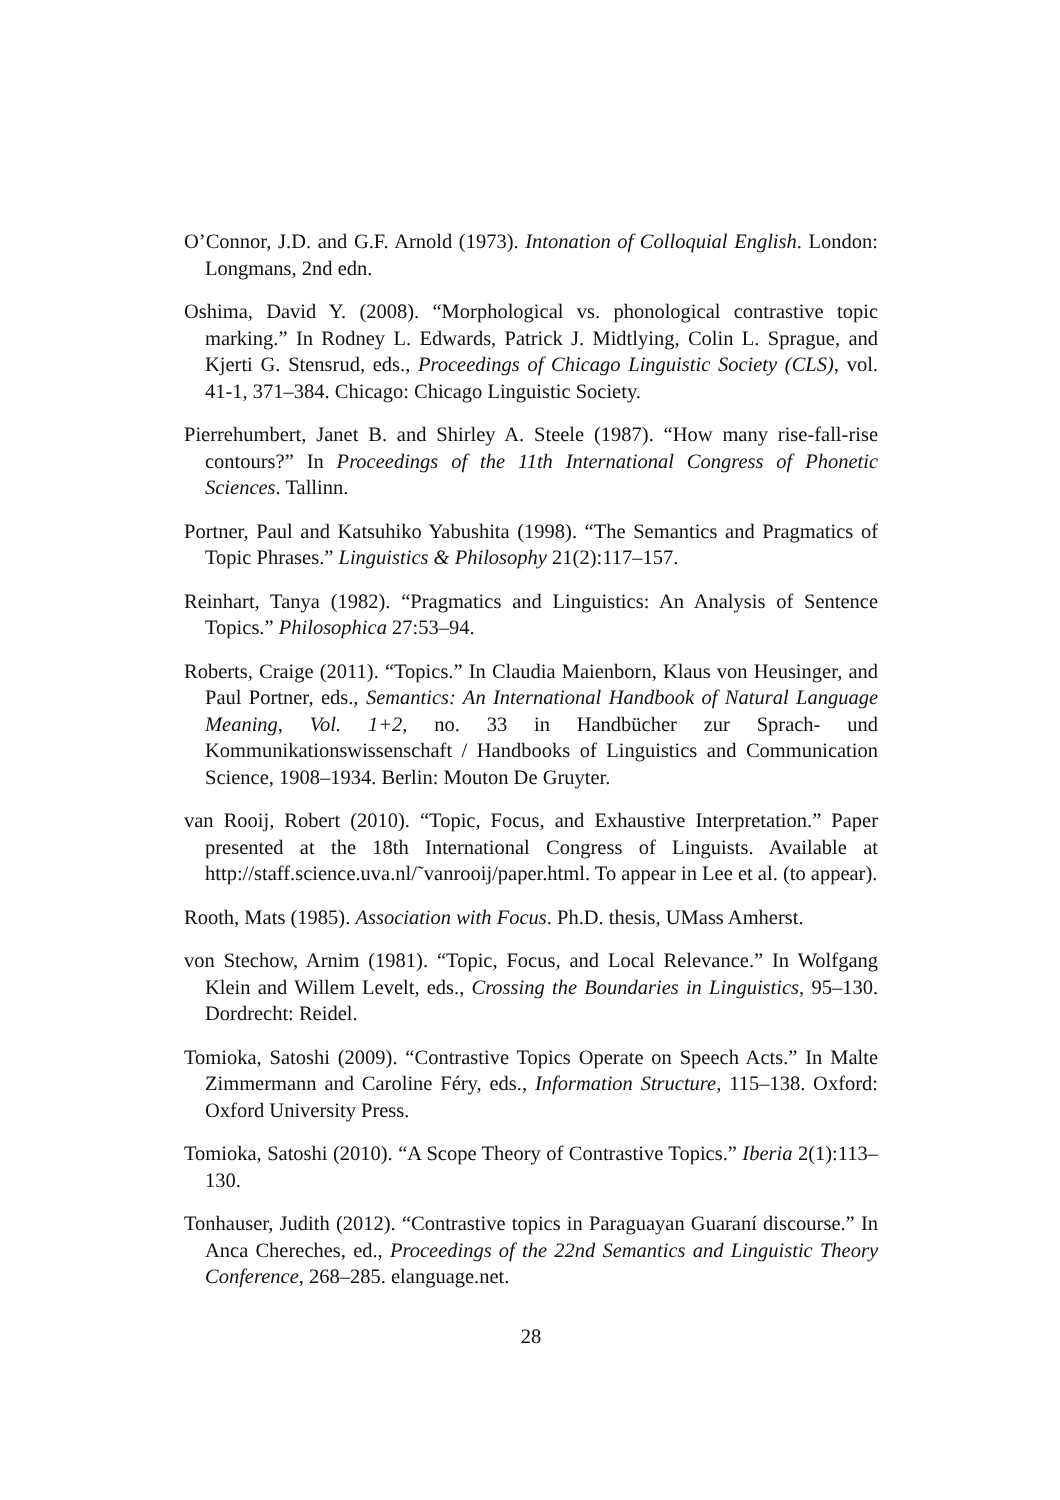O’Connor, J.D. and G.F. Arnold (1973). Intonation of Colloquial English. London: Longmans, 2nd edn.
Oshima, David Y. (2008). “Morphological vs. phonological contrastive topic marking.” In Rodney L. Edwards, Patrick J. Midtlying, Colin L. Sprague, and Kjerti G. Stensrud, eds., Proceedings of Chicago Linguistic Society (CLS), vol. 41-1, 371–384. Chicago: Chicago Linguistic Society.
Pierrehumbert, Janet B. and Shirley A. Steele (1987). “How many rise-fall-rise contours?” In Proceedings of the 11th International Congress of Phonetic Sciences. Tallinn.
Portner, Paul and Katsuhiko Yabushita (1998). “The Semantics and Pragmatics of Topic Phrases.” Linguistics & Philosophy 21(2):117–157.
Reinhart, Tanya (1982). “Pragmatics and Linguistics: An Analysis of Sentence Topics.” Philosophica 27:53–94.
Roberts, Craige (2011). “Topics.” In Claudia Maienborn, Klaus von Heusinger, and Paul Portner, eds., Semantics: An International Handbook of Natural Language Meaning, Vol. 1+2, no. 33 in Handbücher zur Sprach- und Kommunikationswissenschaft / Handbooks of Linguistics and Communication Science, 1908–1934. Berlin: Mouton De Gruyter.
van Rooij, Robert (2010). “Topic, Focus, and Exhaustive Interpretation.” Paper presented at the 18th International Congress of Linguists. Available at http://staff.science.uva.nl/˜vanrooij/paper.html. To appear in Lee et al. (to appear).
Rooth, Mats (1985). Association with Focus. Ph.D. thesis, UMass Amherst.
von Stechow, Arnim (1981). “Topic, Focus, and Local Relevance.” In Wolfgang Klein and Willem Levelt, eds., Crossing the Boundaries in Linguistics, 95–130. Dordrecht: Reidel.
Tomioka, Satoshi (2009). “Contrastive Topics Operate on Speech Acts.” In Malte Zimmermann and Caroline Féry, eds., Information Structure, 115–138. Oxford: Oxford University Press.
Tomioka, Satoshi (2010). “A Scope Theory of Contrastive Topics.” Iberia 2(1):113–130.
Tonhauser, Judith (2012). “Contrastive topics in Paraguayan Guaraní discourse.” In Anca Chereches, ed., Proceedings of the 22nd Semantics and Linguistic Theory Conference, 268–285. elanguage.net.
28